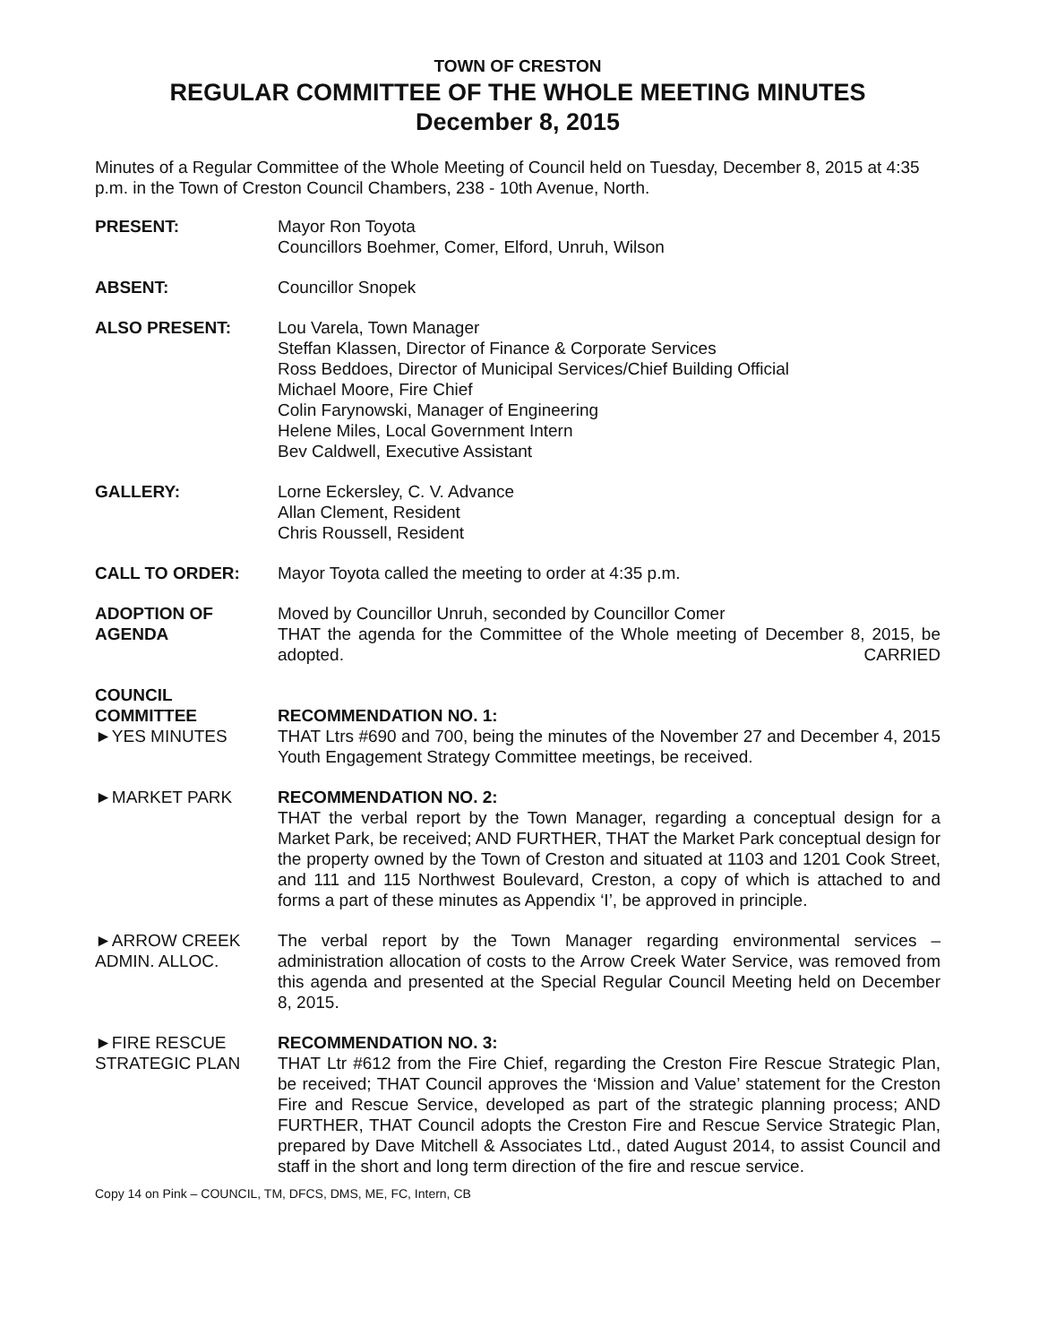TOWN OF CRESTON
REGULAR COMMITTEE OF THE WHOLE MEETING MINUTES
December 8, 2015
Minutes of a Regular Committee of the Whole Meeting of Council held on Tuesday, December 8, 2015 at 4:35 p.m. in the Town of Creston Council Chambers, 238 - 10th Avenue, North.
PRESENT: Mayor Ron Toyota
Councillors Boehmer, Comer, Elford, Unruh, Wilson
ABSENT: Councillor Snopek
ALSO PRESENT: Lou Varela, Town Manager
Steffan Klassen, Director of Finance & Corporate Services
Ross Beddoes, Director of Municipal Services/Chief Building Official
Michael Moore, Fire Chief
Colin Farynowski, Manager of Engineering
Helene Miles, Local Government Intern
Bev Caldwell, Executive Assistant
GALLERY: Lorne Eckersley, C. V. Advance
Allan Clement, Resident
Chris Roussell, Resident
CALL TO ORDER: Mayor Toyota called the meeting to order at 4:35 p.m.
ADOPTION OF
AGENDA
Moved by Councillor Unruh, seconded by Councillor Comer
THAT the agenda for the Committee of the Whole meeting of December 8, 2015, be adopted. CARRIED
COUNCIL
COMMITTEE
►YES MINUTES
RECOMMENDATION NO. 1:
THAT Ltrs #690 and 700, being the minutes of the November 27 and December 4, 2015 Youth Engagement Strategy Committee meetings, be received.
►MARKET PARK RECOMMENDATION NO. 2:
THAT the verbal report by the Town Manager, regarding a conceptual design for a Market Park, be received; AND FURTHER, THAT the Market Park conceptual design for the property owned by the Town of Creston and situated at 1103 and 1201 Cook Street, and 111 and 115 Northwest Boulevard, Creston, a copy of which is attached to and forms a part of these minutes as Appendix ‘I’, be approved in principle.
►ARROW CREEK
ADMIN. ALLOC.
The verbal report by the Town Manager regarding environmental services – administration allocation of costs to the Arrow Creek Water Service, was removed from this agenda and presented at the Special Regular Council Meeting held on December 8, 2015.
►FIRE RESCUE
STRATEGIC PLAN
RECOMMENDATION NO. 3:
THAT Ltr #612 from the Fire Chief, regarding the Creston Fire Rescue Strategic Plan, be received; THAT Council approves the ‘Mission and Value’ statement for the Creston Fire and Rescue Service, developed as part of the strategic planning process; AND FURTHER, THAT Council adopts the Creston Fire and Rescue Service Strategic Plan, prepared by Dave Mitchell & Associates Ltd., dated August 2014, to assist Council and staff in the short and long term direction of the fire and rescue service.
Copy 14 on Pink – COUNCIL, TM, DFCS, DMS, ME, FC, Intern, CB